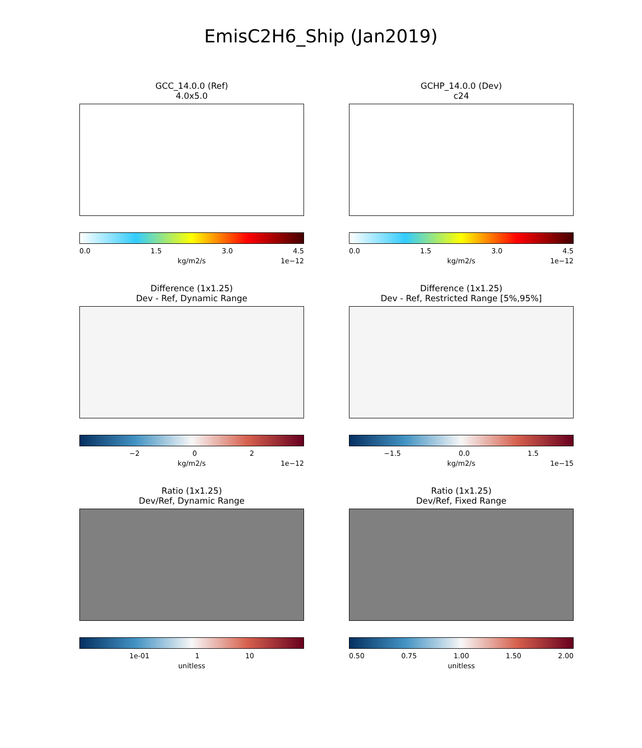EmisC2H6_Ship (Jan2019)
GCC_14.0.0 (Ref)
4.0x5.0
0.0 1.5 3.0 4.5
kg/m2/s 1e−12
GCHP_14.0.0 (Dev)
c24
0.0 1.5 3.0 4.5
kg/m2/s 1e−12
Difference (1x1.25)
Dev - Ref, Dynamic Range
−2 0 2
kg/m2/s 1e−12
Difference (1x1.25)
Dev - Ref, Restricted Range [5%,95%]
−1.5 0.0 1.5
kg/m2/s 1e−15
Ratio (1x1.25)
Dev/Ref, Dynamic Range
1e-01 1 10
unitless
Ratio (1x1.25)
Dev/Ref, Fixed Range
0.50 0.75 1.00 1.50 2.00
unitless